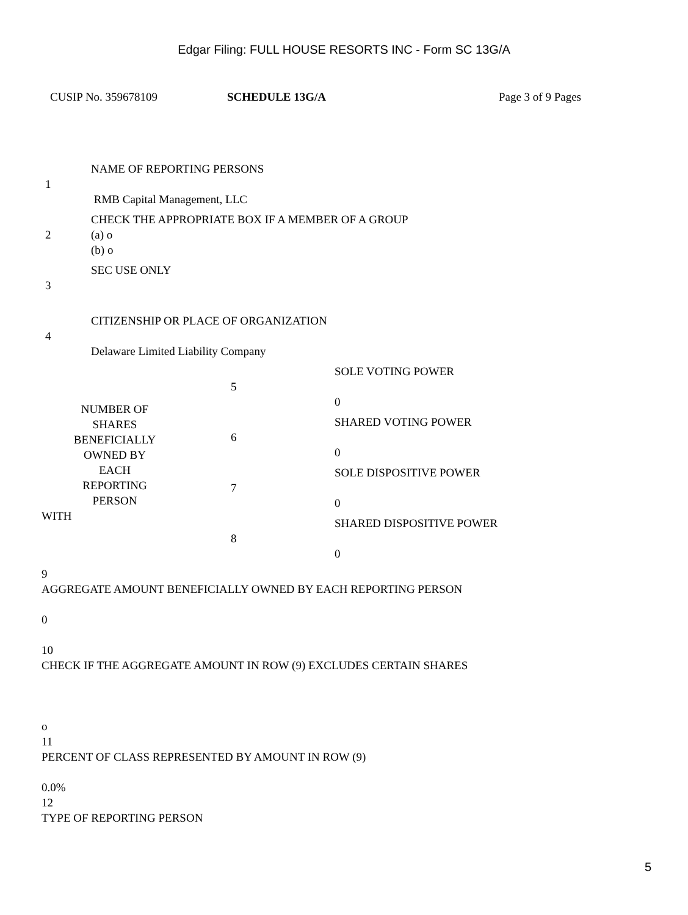Edgar Filing: FULL HOUSE RESORTS INC - Form SC 13G/A
CUSIP No. 359678109 SCHEDULE 13G/A Page 3 of 9 Pages
| 1 | NAME OF REPORTING PERSONS RMB Capital Management, LLC | | |
| 2 | CHECK THE APPROPRIATE BOX IF A MEMBER OF A GROUP (a) o (b) o | | |
| 3 | SEC USE ONLY | | |
| 4 | CITIZENSHIP OR PLACE OF ORGANIZATION Delaware Limited Liability Company | | |
| NUMBER OF SHARES BENEFICIALLY OWNED BY EACH REPORTING PERSON WITH | | 5 | SOLE VOTING POWER 0 |
| | | 6 | SHARED VOTING POWER 0 |
| | | 7 | SOLE DISPOSITIVE POWER 0 |
| | | 8 | SHARED DISPOSITIVE POWER 0 |
9
AGGREGATE AMOUNT BENEFICIALLY OWNED BY EACH REPORTING PERSON
0
10
CHECK IF THE AGGREGATE AMOUNT IN ROW (9) EXCLUDES CERTAIN SHARES
o
11
PERCENT OF CLASS REPRESENTED BY AMOUNT IN ROW (9)
0.0%
12
TYPE OF REPORTING PERSON
5